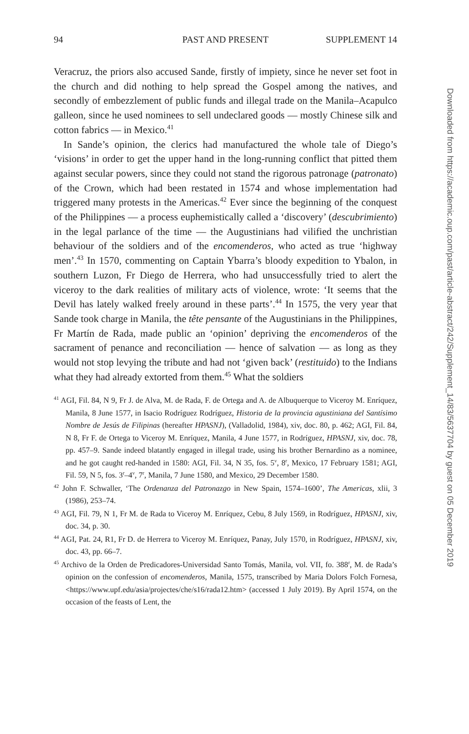94 PAST AND PRESENT SUPPLEMENT 14
Veracruz, the priors also accused Sande, firstly of impiety, since he never set foot in the church and did nothing to help spread the Gospel among the natives, and secondly of embezzlement of public funds and illegal trade on the Manila–Acapulco galleon, since he used nominees to sell undeclared goods — mostly Chinese silk and cotton fabrics — in Mexico.<sup>41</sup>
In Sande’s opinion, the clerics had manufactured the whole tale of Diego’s ‘visions’ in order to get the upper hand in the long-running conflict that pitted them against secular powers, since they could not stand the rigorous patronage (patronato) of the Crown, which had been restated in 1574 and whose implementation had triggered many protests in the Americas.<sup>42</sup> Ever since the beginning of the conquest of the Philippines — a process euphemistically called a ‘discovery’ (descubrimiento) in the legal parlance of the time — the Augustinians had vilified the unchristian behaviour of the soldiers and of the encomenderos, who acted as true ‘highway men’.<sup>43</sup> In 1570, commenting on Captain Ybarra’s bloody expedition to Ybalon, in southern Luzon, Fr Diego de Herrera, who had unsuccessfully tried to alert the viceroy to the dark realities of military acts of violence, wrote: ‘It seems that the Devil has lately walked freely around in these parts’.<sup>44</sup> In 1575, the very year that Sande took charge in Manila, the tête pensante of the Augustinians in the Philippines, Fr Martín de Rada, made public an ‘opinion’ depriving the encomenderos of the sacrament of penance and reconciliation — hence of salvation — as long as they would not stop levying the tribute and had not ‘given back’ (restituido) to the Indians what they had already extorted from them.<sup>45</sup> What the soldiers
<sup>41</sup> AGI, Fil. 84, N 9, Fr J. de Alva, M. de Rada, F. de Ortega and A. de Albuquerque to Viceroy M. Enríquez, Manila, 8 June 1577, in Isacio Rodríguez Rodríguez, Historia de la provincia agustiniana del Santísimo Nombre de Jesús de Filipinas (hereafter HPASNJ), (Valladolid, 1984), xiv, doc. 80, p. 462; AGI, Fil. 84, N 8, Fr F. de Ortega to Viceroy M. Enríquez, Manila, 4 June 1577, in Rodríguez, HPASNJ, xiv, doc. 78, pp. 457–9. Sande indeed blatantly engaged in illegal trade, using his brother Bernardino as a nominee, and he got caught red-handed in 1580: AGI, Fil. 34, N 35, fos. 5<sup>v</sup>, 8<sup>r</sup>, Mexico, 17 February 1581; AGI, Fil. 59, N 5, fos. 3<sup>r</sup>–4<sup>v</sup>, 7<sup>r</sup>, Manila, 7 June 1580, and Mexico, 29 December 1580.
<sup>42</sup> John F. Schwaller, ‘The Ordenanza del Patronazgo in New Spain, 1574–1600’, The Americas, xlii, 3 (1986), 253–74.
<sup>43</sup> AGI, Fil. 79, N 1, Fr M. de Rada to Viceroy M. Enríquez, Cebu, 8 July 1569, in Rodríguez, HPASNJ, xiv, doc. 34, p. 30.
<sup>44</sup> AGI, Pat. 24, R1, Fr D. de Herrera to Viceroy M. Enríquez, Panay, July 1570, in Rodríguez, HPASNJ, xiv, doc. 43, pp. 66–7.
<sup>45</sup> Archivo de la Orden de Predicadores-Universidad Santo Tomás, Manila, vol. VII, fo. 388<sup>r</sup>, M. de Rada’s opinion on the confession of encomenderos, Manila, 1575, transcribed by Maria Dolors Folch Fornesa, <https://www.upf.edu/asia/projectes/che/s16/rada12.htm> (accessed 1 July 2019). By April 1574, on the occasion of the feasts of Lent, the
Downloaded from https://academic.oup.com/past/article-abstract/242/Supplement_14/83/5637704 by guest on 05 December 2019